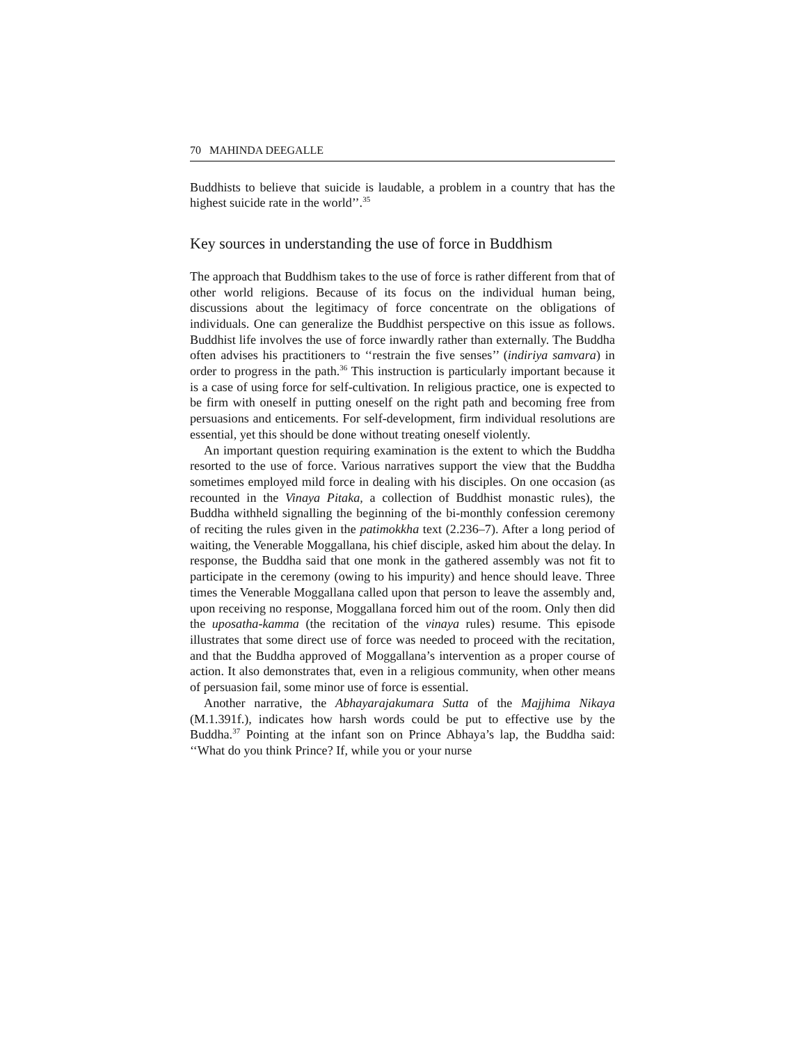70 MAHINDA DEEGALLE
Buddhists to believe that suicide is laudable, a problem in a country that has the highest suicide rate in the world’’.<sup>35</sup>
Key sources in understanding the use of force in Buddhism
The approach that Buddhism takes to the use of force is rather different from that of other world religions. Because of its focus on the individual human being, discussions about the legitimacy of force concentrate on the obligations of individuals. One can generalize the Buddhist perspective on this issue as follows. Buddhist life involves the use of force inwardly rather than externally. The Buddha often advises his practitioners to ‘‘restrain the five senses’’ (indiriya samvara) in order to progress in the path.<sup>36</sup> This instruction is particularly important because it is a case of using force for self-cultivation. In religious practice, one is expected to be firm with oneself in putting oneself on the right path and becoming free from persuasions and enticements. For self-development, firm individual resolutions are essential, yet this should be done without treating oneself violently.
An important question requiring examination is the extent to which the Buddha resorted to the use of force. Various narratives support the view that the Buddha sometimes employed mild force in dealing with his disciples. On one occasion (as recounted in the Vinaya Pitaka, a collection of Buddhist monastic rules), the Buddha withheld signalling the beginning of the bi-monthly confession ceremony of reciting the rules given in the patimokkha text (2.236–7). After a long period of waiting, the Venerable Moggallana, his chief disciple, asked him about the delay. In response, the Buddha said that one monk in the gathered assembly was not fit to participate in the ceremony (owing to his impurity) and hence should leave. Three times the Venerable Moggallana called upon that person to leave the assembly and, upon receiving no response, Moggallana forced him out of the room. Only then did the uposatha-kamma (the recitation of the vinaya rules) resume. This episode illustrates that some direct use of force was needed to proceed with the recitation, and that the Buddha approved of Moggallana’s intervention as a proper course of action. It also demonstrates that, even in a religious community, when other means of persuasion fail, some minor use of force is essential.
Another narrative, the Abhayarajakumara Sutta of the Majjhima Nikaya (M.1.391f.), indicates how harsh words could be put to effective use by the Buddha.<sup>37</sup> Pointing at the infant son on Prince Abhaya’s lap, the Buddha said: ‘‘What do you think Prince? If, while you or your nurse